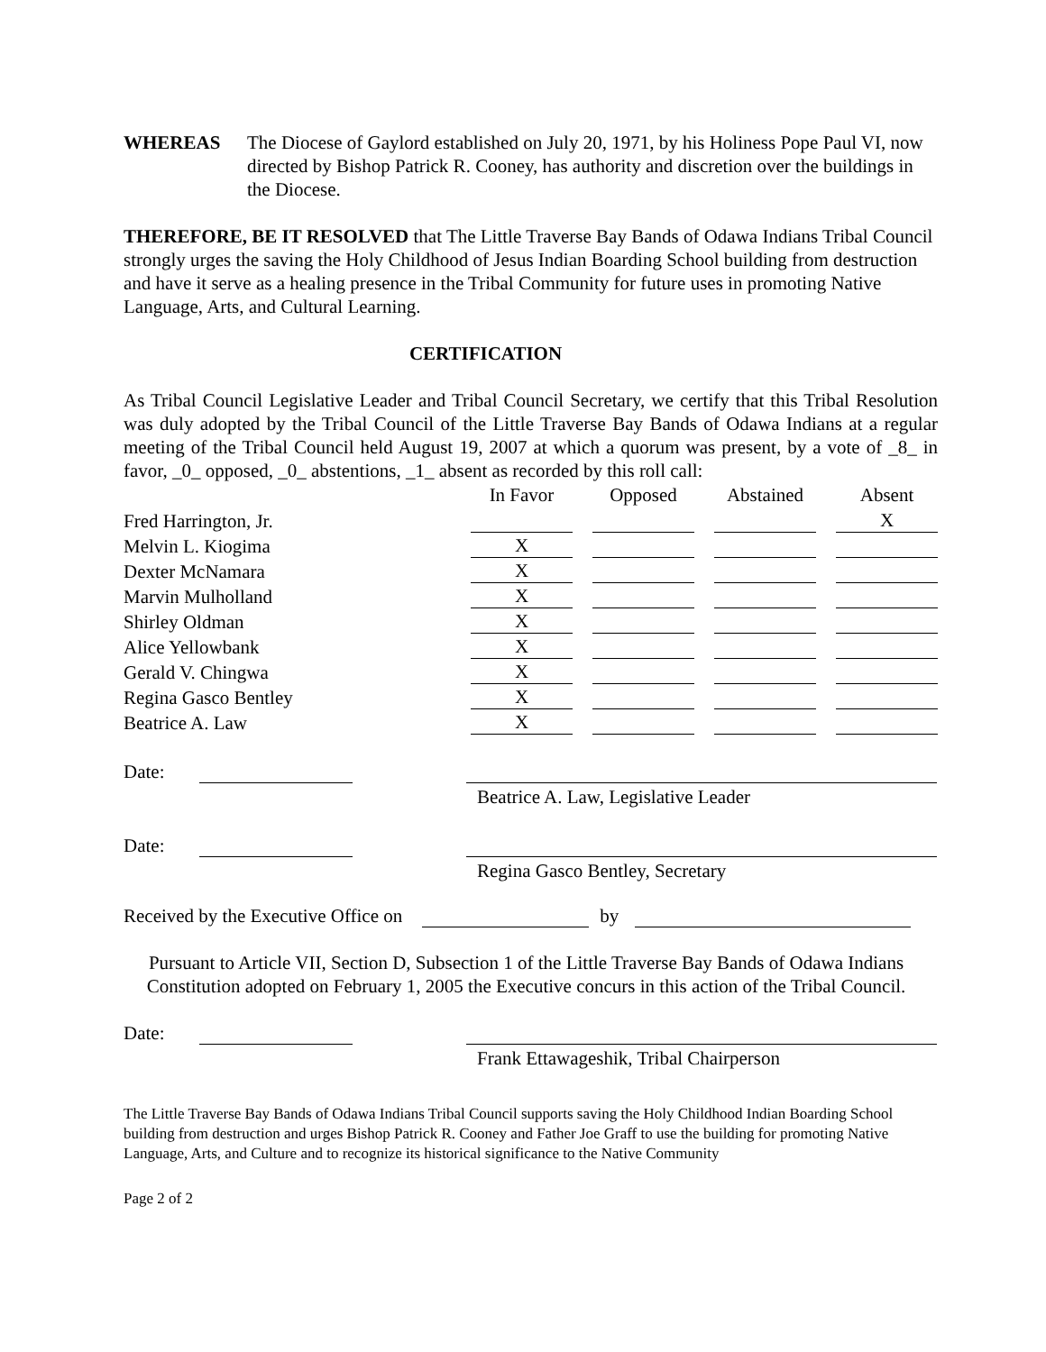WHEREAS The Diocese of Gaylord established on July 20, 1971, by his Holiness Pope Paul VI, now directed by Bishop Patrick R. Cooney, has authority and discretion over the buildings in the Diocese.
THEREFORE, BE IT RESOLVED that The Little Traverse Bay Bands of Odawa Indians Tribal Council strongly urges the saving the Holy Childhood of Jesus Indian Boarding School building from destruction and have it serve as a healing presence in the Tribal Community for future uses in promoting Native Language, Arts, and Cultural Learning.
CERTIFICATION
As Tribal Council Legislative Leader and Tribal Council Secretary, we certify that this Tribal Resolution was duly adopted by the Tribal Council of the Little Traverse Bay Bands of Odawa Indians at a regular meeting of the Tribal Council held August 19, 2007 at which a quorum was present, by a vote of _8_ in favor, _0_ opposed, _0_ abstentions, _1_ absent as recorded by this roll call:
| | In Favor | | Opposed | | Abstained | | Absent |
| Fred Harrington, Jr. | | | | | | | X |
| Melvin L. Kiogima | X | | | | | | |
| Dexter McNamara | X | | | | | | |
| Marvin Mulholland | X | | | | | | |
| Shirley Oldman | X | | | | | | |
| Alice Yellowbank | X | | | | | | |
| Gerald V. Chingwa | X | | | | | | |
| Regina Gasco Bentley | X | | | | | | |
| Beatrice A. Law | X | | | | | | |
Date:
Beatrice A. Law, Legislative Leader
Date:
Regina Gasco Bentley, Secretary
Received by the Executive Office on by
Pursuant to Article VII, Section D, Subsection 1 of the Little Traverse Bay Bands of Odawa Indians Constitution adopted on February 1, 2005 the Executive concurs in this action of the Tribal Council.
Date:
Frank Ettawageshik, Tribal Chairperson
The Little Traverse Bay Bands of Odawa Indians Tribal Council supports saving the Holy Childhood Indian Boarding School building from destruction and urges Bishop Patrick R. Cooney and Father Joe Graff to use the building for promoting Native Language, Arts, and Culture and to recognize its historical significance to the Native Community
Page 2 of 2